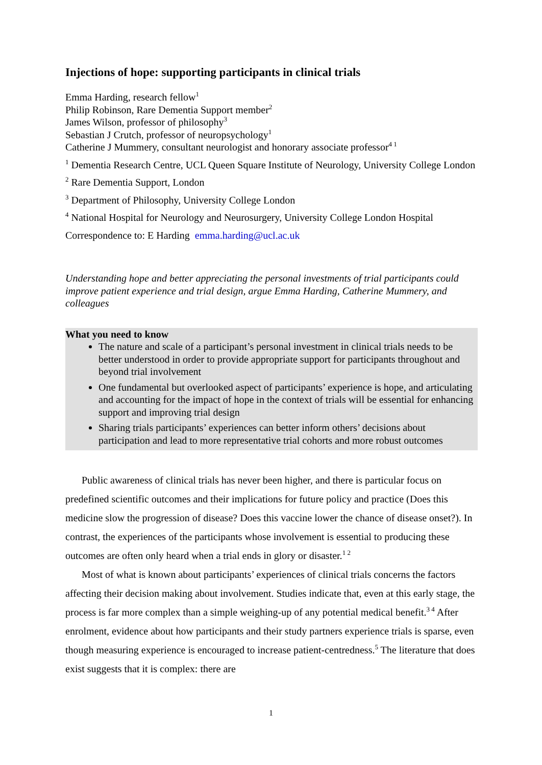Injections of hope: supporting participants in clinical trials
Emma Harding, research fellow<sup>1</sup>
Philip Robinson, Rare Dementia Support member<sup>2</sup>
James Wilson, professor of philosophy<sup>3</sup>
Sebastian J Crutch, professor of neuropsychology<sup>1</sup>
Catherine J Mummery, consultant neurologist and honorary associate professor<sup>4 1</sup>
<sup>1</sup> Dementia Research Centre, UCL Queen Square Institute of Neurology, University College London
<sup>2</sup> Rare Dementia Support, London
<sup>3</sup> Department of Philosophy, University College London
<sup>4</sup> National Hospital for Neurology and Neurosurgery, University College London Hospital
Correspondence to: E Harding emma.harding@ucl.ac.uk
Understanding hope and better appreciating the personal investments of trial participants could improve patient experience and trial design, argue Emma Harding, Catherine Mummery, and colleagues
What you need to know
The nature and scale of a participant’s personal investment in clinical trials needs to be better understood in order to provide appropriate support for participants throughout and beyond trial involvement
One fundamental but overlooked aspect of participants’ experience is hope, and articulating and accounting for the impact of hope in the context of trials will be essential for enhancing support and improving trial design
Sharing trials participants’ experiences can better inform others’ decisions about participation and lead to more representative trial cohorts and more robust outcomes
Public awareness of clinical trials has never been higher, and there is particular focus on predefined scientific outcomes and their implications for future policy and practice (Does this medicine slow the progression of disease? Does this vaccine lower the chance of disease onset?). In contrast, the experiences of the participants whose involvement is essential to producing these outcomes are often only heard when a trial ends in glory or disaster.<sup>1 2</sup>
Most of what is known about participants’ experiences of clinical trials concerns the factors affecting their decision making about involvement. Studies indicate that, even at this early stage, the process is far more complex than a simple weighing-up of any potential medical benefit.<sup>3 4</sup> After enrolment, evidence about how participants and their study partners experience trials is sparse, even though measuring experience is encouraged to increase patient-centredness.<sup>5</sup> The literature that does exist suggests that it is complex: there are
1